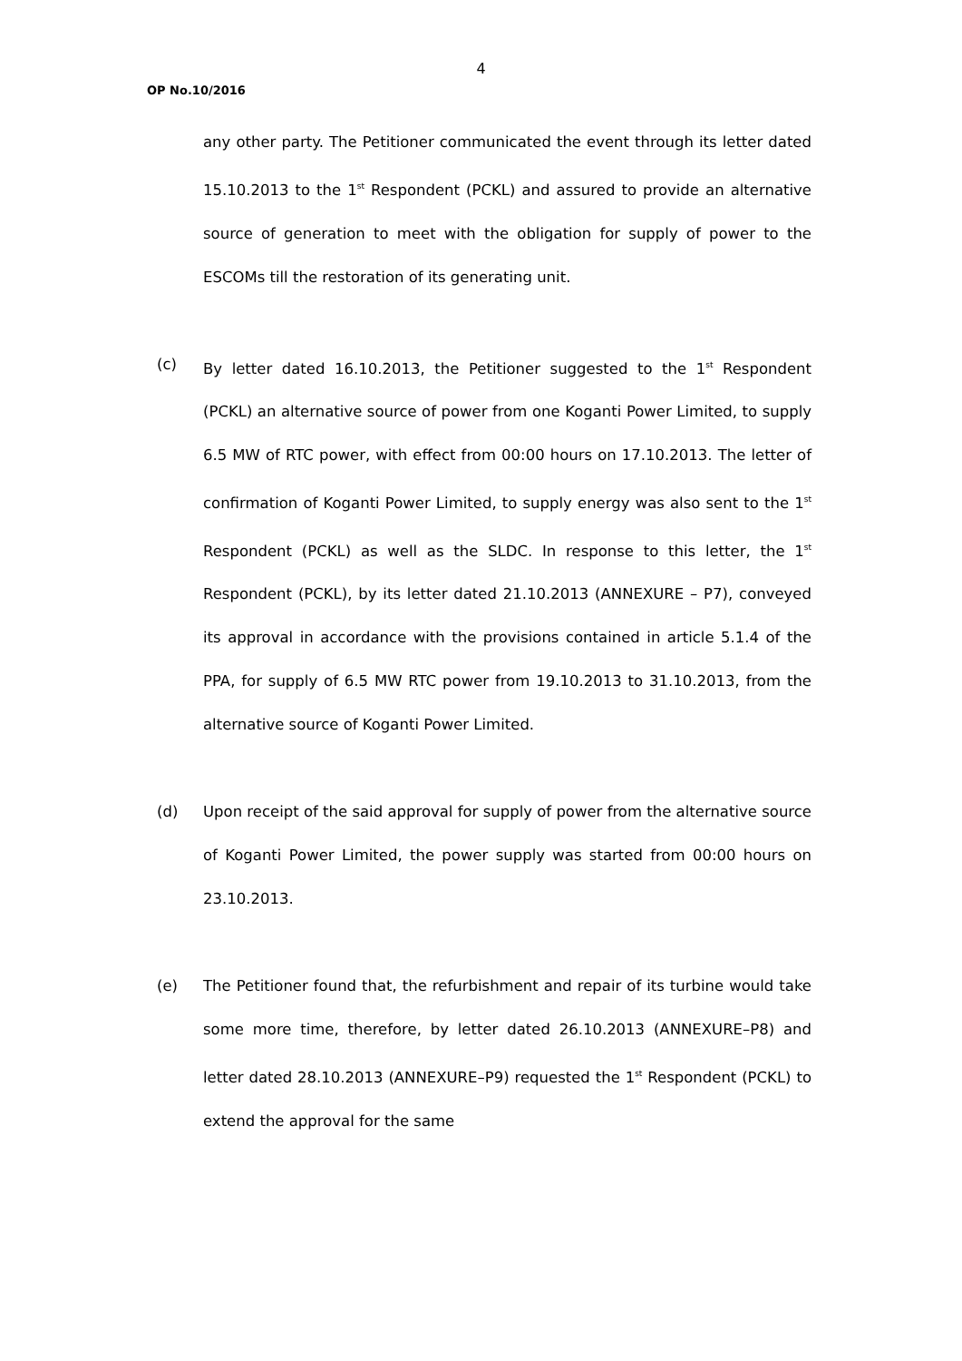4
OP No.10/2016
any other party. The Petitioner communicated the event through its letter dated 15.10.2013 to the 1<sup>st</sup> Respondent (PCKL) and assured to provide an alternative source of generation to meet with the obligation for supply of power to the ESCOMs till the restoration of its generating unit.
(c) By letter dated 16.10.2013, the Petitioner suggested to the 1<sup>st</sup> Respondent (PCKL) an alternative source of power from one Koganti Power Limited, to supply 6.5 MW of RTC power, with effect from 00:00 hours on 17.10.2013. The letter of confirmation of Koganti Power Limited, to supply energy was also sent to the 1<sup>st</sup> Respondent (PCKL) as well as the SLDC. In response to this letter, the 1<sup>st</sup> Respondent (PCKL), by its letter dated 21.10.2013 (ANNEXURE – P7), conveyed its approval in accordance with the provisions contained in article 5.1.4 of the PPA, for supply of 6.5 MW RTC power from 19.10.2013 to 31.10.2013, from the alternative source of Koganti Power Limited.
(d) Upon receipt of the said approval for supply of power from the alternative source of Koganti Power Limited, the power supply was started from 00:00 hours on 23.10.2013.
(e) The Petitioner found that, the refurbishment and repair of its turbine would take some more time, therefore, by letter dated 26.10.2013 (ANNEXURE–P8) and letter dated 28.10.2013 (ANNEXURE–P9) requested the 1<sup>st</sup> Respondent (PCKL) to extend the approval for the same